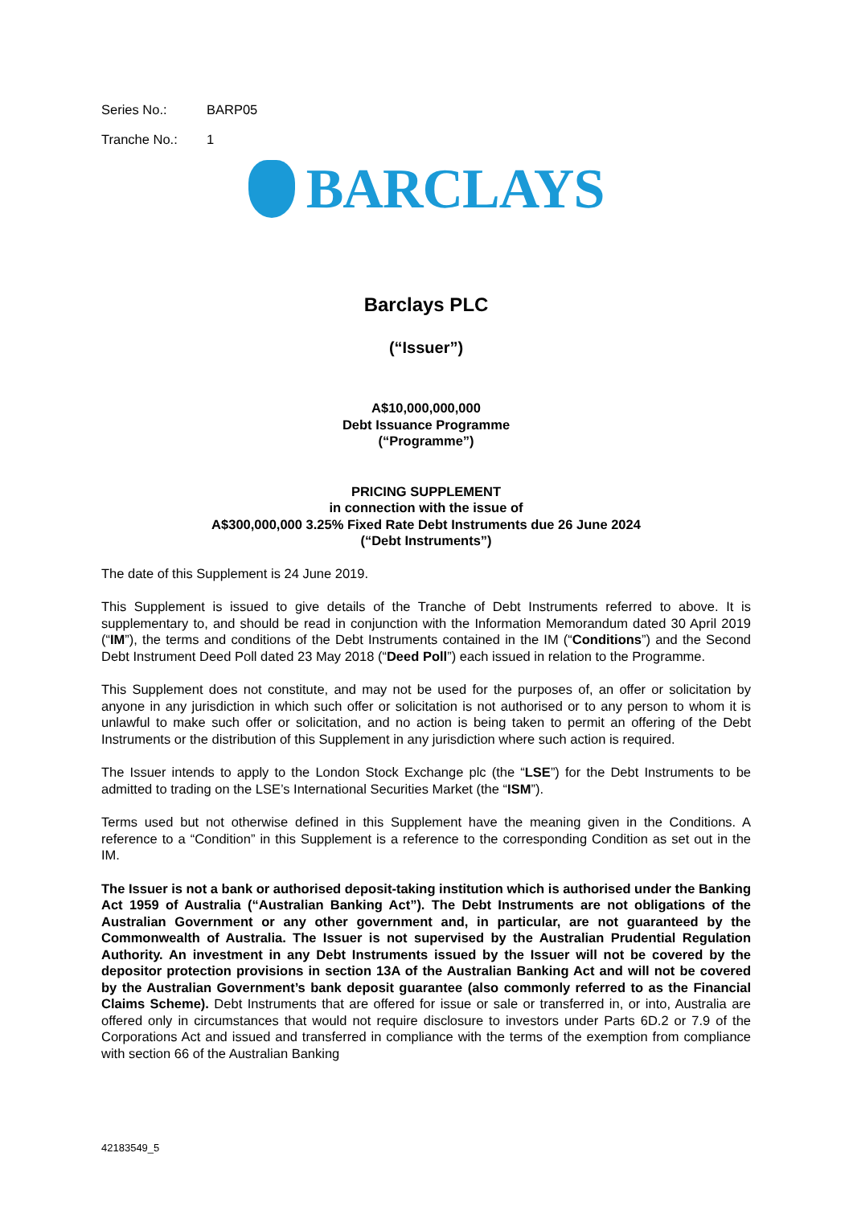Series No.: BARP05
Tranche No.: 1
BARCLAYS
Barclays PLC
(“Issuer”)
A$10,000,000,000
Debt Issuance Programme
(“Programme”)
PRICING SUPPLEMENT
in connection with the issue of
A$300,000,000 3.25% Fixed Rate Debt Instruments due 26 June 2024
(“Debt Instruments”)
The date of this Supplement is 24 June 2019.
This Supplement is issued to give details of the Tranche of Debt Instruments referred to above. It is supplementary to, and should be read in conjunction with the Information Memorandum dated 30 April 2019 (“IM”), the terms and conditions of the Debt Instruments contained in the IM (“Conditions”) and the Second Debt Instrument Deed Poll dated 23 May 2018 (“Deed Poll”) each issued in relation to the Programme.
This Supplement does not constitute, and may not be used for the purposes of, an offer or solicitation by anyone in any jurisdiction in which such offer or solicitation is not authorised or to any person to whom it is unlawful to make such offer or solicitation, and no action is being taken to permit an offering of the Debt Instruments or the distribution of this Supplement in any jurisdiction where such action is required.
The Issuer intends to apply to the London Stock Exchange plc (the “LSE”) for the Debt Instruments to be admitted to trading on the LSE’s International Securities Market (the “ISM”).
Terms used but not otherwise defined in this Supplement have the meaning given in the Conditions. A reference to a “Condition” in this Supplement is a reference to the corresponding Condition as set out in the IM.
The Issuer is not a bank or authorised deposit-taking institution which is authorised under the Banking Act 1959 of Australia (“Australian Banking Act”). The Debt Instruments are not obligations of the Australian Government or any other government and, in particular, are not guaranteed by the Commonwealth of Australia. The Issuer is not supervised by the Australian Prudential Regulation Authority. An investment in any Debt Instruments issued by the Issuer will not be covered by the depositor protection provisions in section 13A of the Australian Banking Act and will not be covered by the Australian Government’s bank deposit guarantee (also commonly referred to as the Financial Claims Scheme). Debt Instruments that are offered for issue or sale or transferred in, or into, Australia are offered only in circumstances that would not require disclosure to investors under Parts 6D.2 or 7.9 of the Corporations Act and issued and transferred in compliance with the terms of the exemption from compliance with section 66 of the Australian Banking
42183549_5